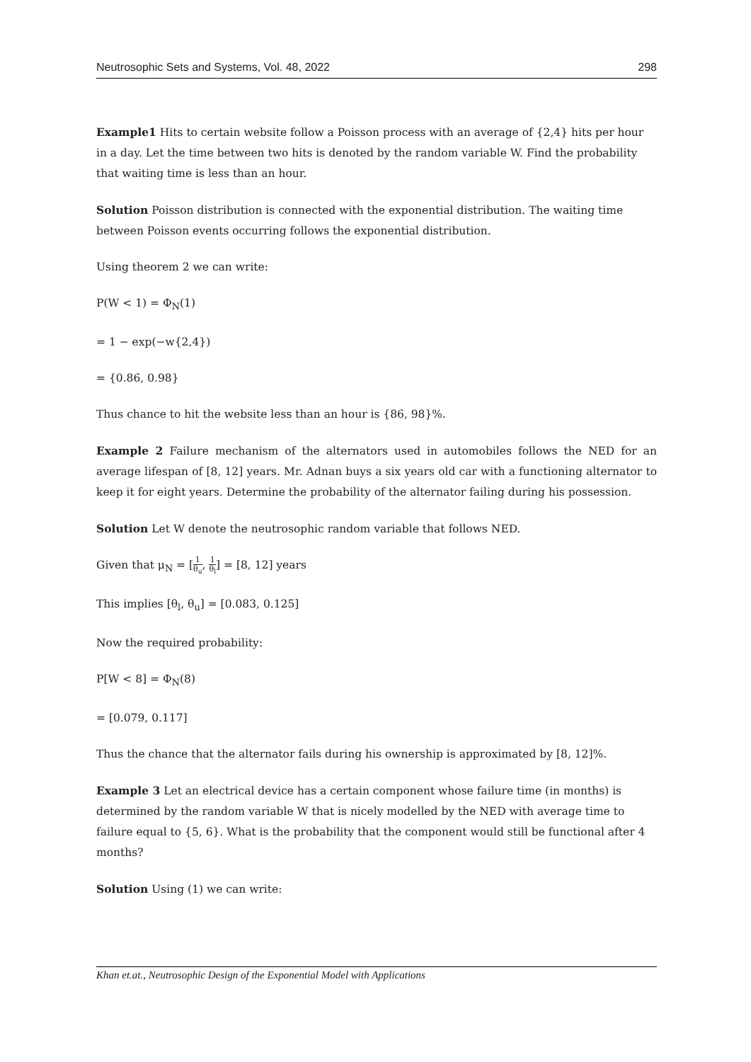Neutrosophic Sets and Systems, Vol. 48, 2022 298
Example1 Hits to certain website follow a Poisson process with an average of {2,4} hits per hour in a day. Let the time between two hits is denoted by the random variable W. Find the probability that waiting time is less than an hour.
Solution Poisson distribution is connected with the exponential distribution. The waiting time between Poisson events occurring follows the exponential distribution.
Using theorem 2 we can write:
P(W < 1) = Φ<sub>N</sub>(1)
= 1 − exp(−w{2,4})
= {0.86, 0.98}
Thus chance to hit the website less than an hour is {86, 98}%.
Example 2 Failure mechanism of the alternators used in automobiles follows the NED for an average lifespan of [8, 12] years. Mr. Adnan buys a six years old car with a functioning alternator to keep it for eight years. Determine the probability of the alternator failing during his possession.
Solution Let W denote the neutrosophic random variable that follows NED.
Given that μ<sub>N</sub> = [1 θ<sub>u</sub>, 1 θ<sub>l</sub>] = [8, 12] years
This implies [θ<sub>l</sub>, θ<sub>u</sub>] = [0.083, 0.125]
Now the required probability:
P[W < 8] = Φ<sub>N</sub>(8)
= [0.079, 0.117]
Thus the chance that the alternator fails during his ownership is approximated by [8, 12]%.
Example 3 Let an electrical device has a certain component whose failure time (in months) is determined by the random variable W that is nicely modelled by the NED with average time to failure equal to {5, 6}. What is the probability that the component would still be functional after 4 months?
Solution Using (1) we can write:
Khan et.at., Neutrosophic Design of the Exponential Model with Applications